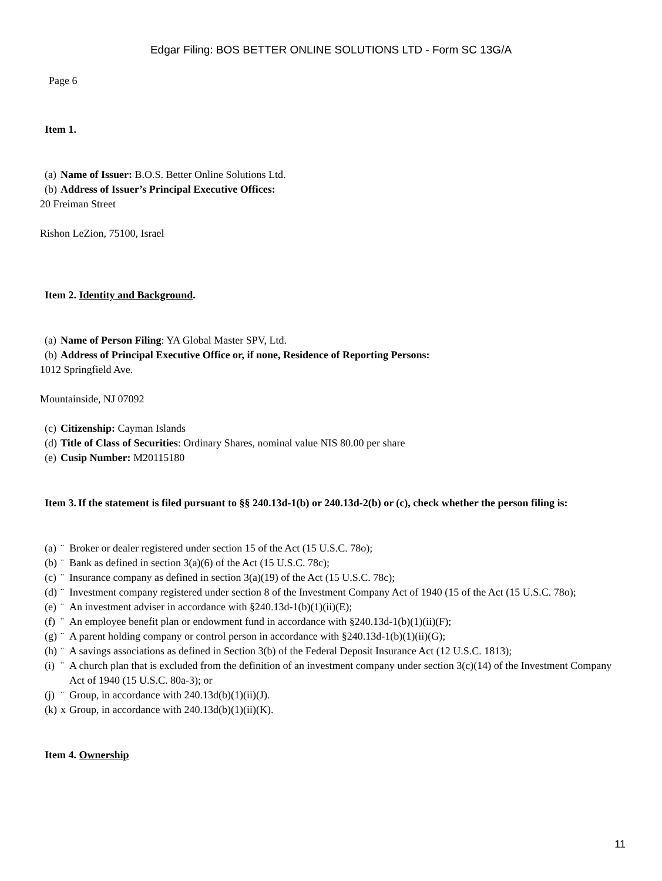Edgar Filing: BOS BETTER ONLINE SOLUTIONS LTD - Form SC 13G/A
Page 6
Item 1.
| (a) | Name of Issuer: B.O.S. Better Online Solutions Ltd. |
| (b) | Address of Issuer’s Principal Executive Offices: |
20 Freiman Street
Rishon LeZion, 75100, Israel
Item 2. Identity and Background.
| (a) | Name of Person Filing : YA Global Master SPV, Ltd. |
| (b) | Address of Principal Executive Office or, if none, Residence of Reporting Persons: |
1012 Springfield Ave.
Mountainside, NJ 07092
| (c) | Citizenship: Cayman Islands |
| (d) | Title of Class of Securities : Ordinary Shares, nominal value NIS 80.00 per share |
| (e) | Cusip Number: M20115180 |
| Item 3. | If the statement is filed pursuant to §§ 240.13d-1(b) or 240.13d-2(b) or (c), check whether the person filing is: |
| (a) | ¨ | Broker or dealer registered under section 15 of the Act (15 U.S.C. 78o); |
| (b) | ¨ | Bank as defined in section 3(a)(6) of the Act (15 U.S.C. 78c); |
| (c) | ¨ | Insurance company as defined in section 3(a)(19) of the Act (15 U.S.C. 78c); |
| (d) | ¨ | Investment company registered under section 8 of the Investment Company Act of 1940 (15 of the Act (15 U.S.C. 78o); |
| (e) | ¨ | An investment adviser in accordance with §240.13d-1(b)(1)(ii)(E); |
| (f) | ¨ | An employee benefit plan or endowment fund in accordance with §240.13d-1(b)(1)(ii)(F); |
| (g) | ¨ | A parent holding company or control person in accordance with §240.13d-1(b)(1)(ii)(G); |
| (h) | ¨ | A savings associations as defined in Section 3(b) of the Federal Deposit Insurance Act (12 U.S.C. 1813); |
| (i) | ¨ | A church plan that is excluded from the definition of an investment company under section 3(c)(14) of the Investment Company Act of 1940 (15 U.S.C. 80a-3); or |
| (j) | ¨ | Group, in accordance with 240.13d(b)(1)(ii)(J). |
| (k) | x | Group, in accordance with 240.13d(b)(1)(ii)(K). |
Item 4. Ownership
11